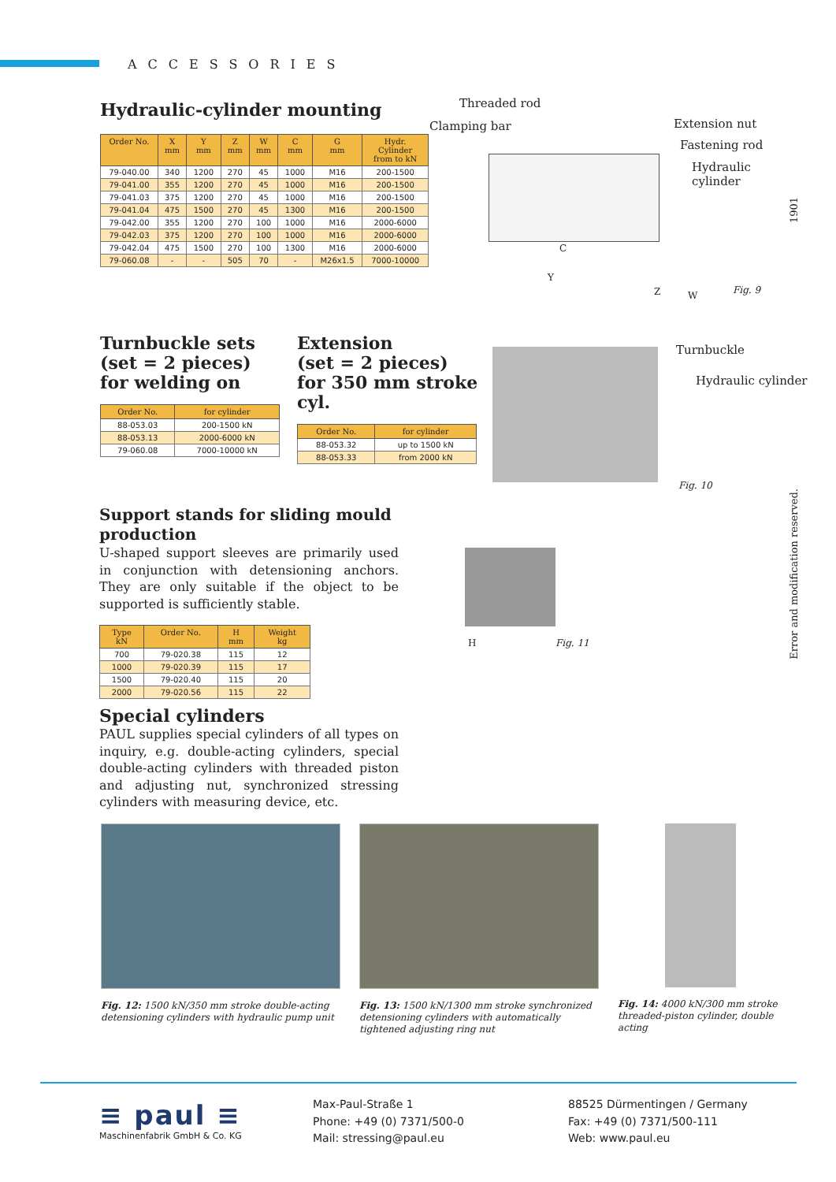ACCESSORIES
1901
Error and modification reserved.
Hydraulic-cylinder mounting
| Order No. | X mm | Y mm | Z mm | W mm | C mm | G mm | Hydr. Cylinder from to kN |
| --- | --- | --- | --- | --- | --- | --- | --- |
| 79-040.00 | 340 | 1200 | 270 | 45 | 1000 | M16 | 200-1500 |
| 79-041.00 | 355 | 1200 | 270 | 45 | 1000 | M16 | 200-1500 |
| 79-041.03 | 375 | 1200 | 270 | 45 | 1000 | M16 | 200-1500 |
| 79-041.04 | 475 | 1500 | 270 | 45 | 1300 | M16 | 200-1500 |
| 79-042.00 | 355 | 1200 | 270 | 100 | 1000 | M16 | 2000-6000 |
| 79-042.03 | 375 | 1200 | 270 | 100 | 1000 | M16 | 2000-6000 |
| 79-042.04 | 475 | 1500 | 270 | 100 | 1300 | M16 | 2000-6000 |
| 79-060.08 | - | - | 505 | 70 | - | M26x1.5 | 7000-10000 |
Threaded rod
Clamping bar Extension nut
Fastening rod
Hydraulic cylinder
C
Y
Z W Fig. 9
Turnbuckle sets
(set = 2 pieces)
for welding on
| Order No. | for cylinder |
| --- | --- |
| 88-053.03 | 200-1500 kN |
| 88-053.13 | 2000-6000 kN |
| 79-060.08 | 7000-10000 kN |
Extension
(set = 2 pieces)
for 350 mm stroke cyl.
| Order No. | for cylinder |
| --- | --- |
| 88-053.32 | up to 1500 kN |
| 88-053.33 | from 2000 kN |
Turnbuckle
Hydraulic cylinder
Fig. 10
Support stands for sliding mould production
U-shaped support sleeves are primarily used in conjunction with detensioning anchors. They are only suitable if the object to be supported is sufficiently stable.
| Type kN | Order No. | H mm | Weight kg |
| --- | --- | --- | --- |
| 700 | 79-020.38 | 115 | 12 |
| 1000 | 79-020.39 | 115 | 17 |
| 1500 | 79-020.40 | 115 | 20 |
| 2000 | 79-020.56 | 115 | 22 |
H Fig. 11
Special cylinders
PAUL supplies special cylinders of all types on inquiry, e.g. double-acting cylinders, special double-acting cylinders with threaded piston and adjusting nut, synchronized stressing cylinders with measuring device, etc.
Fig. 12: 1500 kN/350 mm stroke double-acting detensioning cylinders with hydraulic pump unit
Fig. 13: 1500 kN/1300 mm stroke synchronized detensioning cylinders with automatically tightened adjusting ring nut
Fig. 14: 4000 kN/300 mm stroke threaded-piston cylinder, double acting
≡ paul ≡
Maschinenfabrik GmbH & Co. KG
Max-Paul-Straße 1
Phone: +49 (0) 7371/500-0
Mail: stressing@paul.eu
88525 Dürmentingen / Germany
Fax: +49 (0) 7371/500-111
Web: www.paul.eu